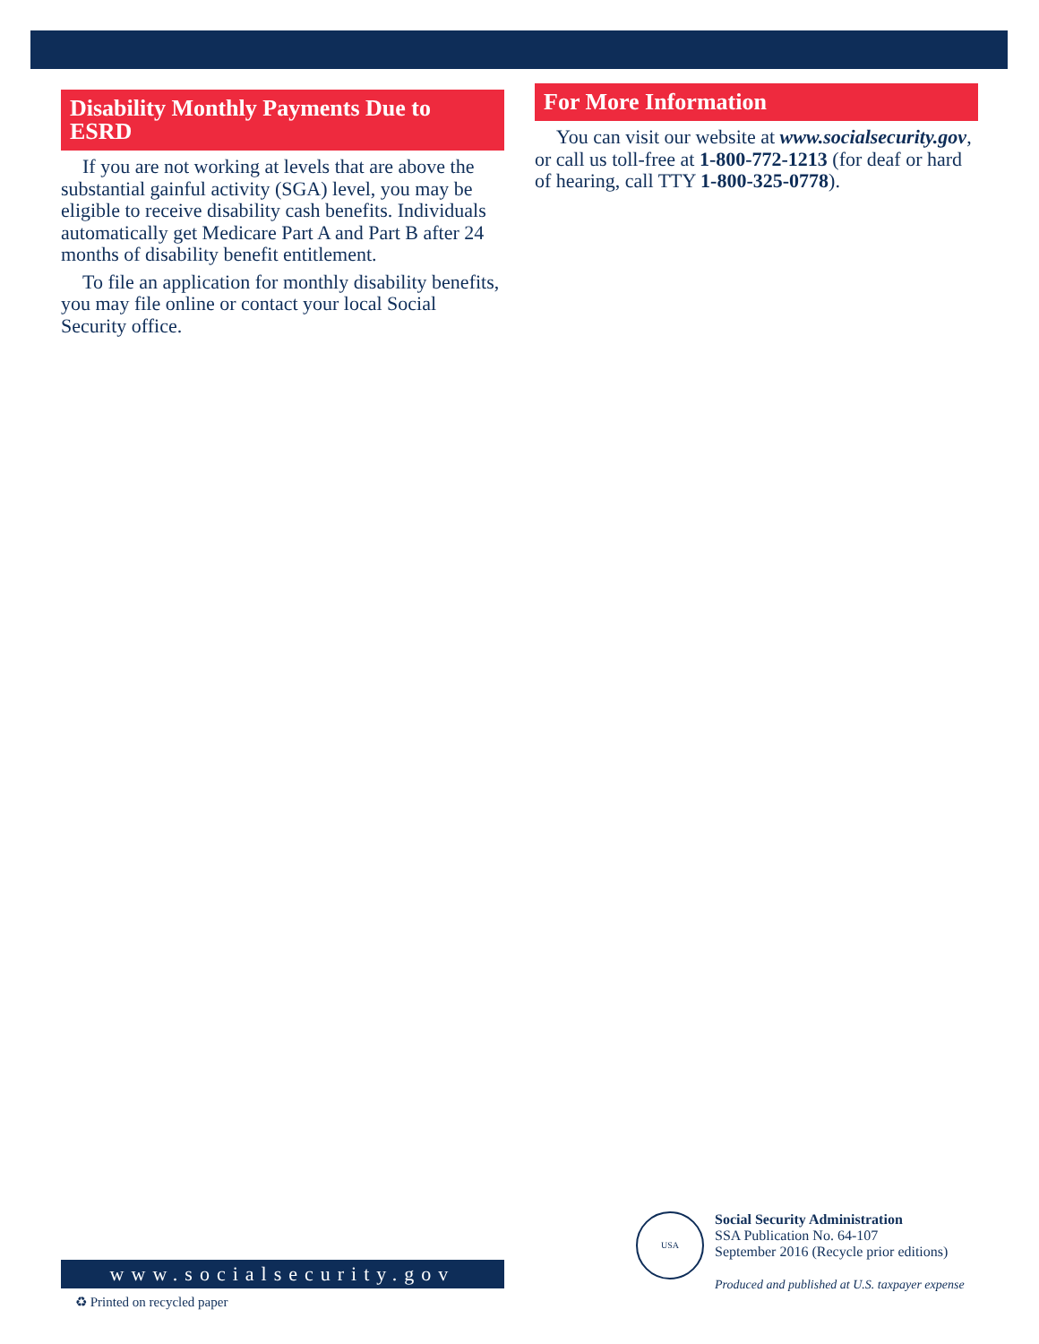Disability Monthly Payments Due to ESRD
If you are not working at levels that are above the substantial gainful activity (SGA) level, you may be eligible to receive disability cash benefits. Individuals automatically get Medicare Part A and Part B after 24 months of disability benefit entitlement.
To file an application for monthly disability benefits, you may file online or contact your local Social Security office.
For More Information
You can visit our website at www.socialsecurity.gov, or call us toll-free at 1-800-772-1213 (for deaf or hard of hearing, call TTY 1-800-325-0778).
www.socialsecurity.gov
♻ Printed on recycled paper
USA
Social Security Administration
SSA Publication No. 64-107
September 2016 (Recycle prior editions)
Produced and published at U.S. taxpayer expense